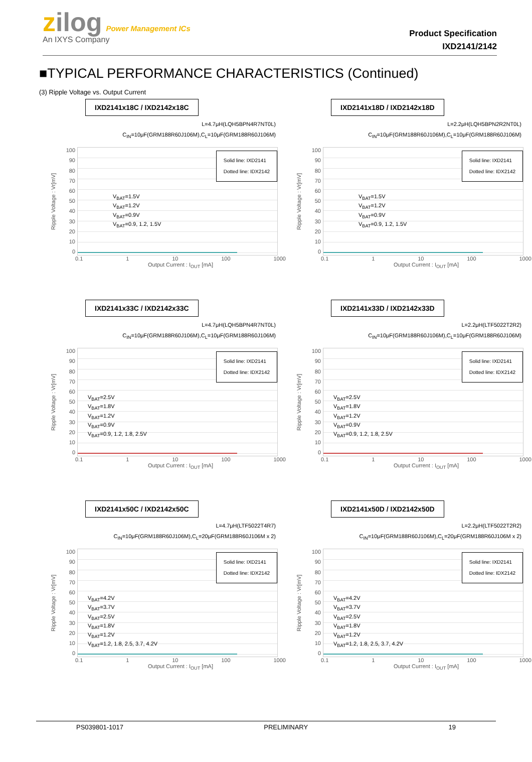zilog Power Management ICs
An IXYS Company
Product Specification
IXD2141/2142
■TYPICAL PERFORMANCE CHARACTERISTICS (Continued)
(3) Ripple Voltage vs. Output Current
IXD2141x18C / IXD2142x18C
L=4.7μH(LQH5BPN4R7NT0L)
C<sub>IN</sub>=10μF(GRM188R60J106M),C<sub>L</sub>=10μF(GRM188R60J106M)
Ripple Voltage : Vr[mV]
100
90
80
70
60
50
40
30
20
10
0
Solid line: IXD2141
Dotted line: IDX2142
V<sub>BAT</sub>=1.5V
V<sub>BAT</sub>=1.2V
V<sub>BAT</sub>=0.9V
V<sub>BAT</sub>=0.9, 1.2, 1.5V
0.1 1 10 100 1000
Output Current : I<sub>OUT</sub> [mA]
IXD2141x18D / IXD2142x18D
L=2.2μH(LQH5BPN2R2NT0L)
C<sub>IN</sub>=10μF(GRM188R60J106M),C<sub>L</sub>=10μF(GRM188R60J106M)
Ripple Voltage : Vr[mV]
100
90
80
70
60
50
40
30
20
10
0
Solid line: IXD2141
Dotted line: IDX2142
V<sub>BAT</sub>=1.5V
V<sub>BAT</sub>=1.2V
V<sub>BAT</sub>=0.9V
V<sub>BAT</sub>=0.9, 1.2, 1.5V
0.1 1 10 100 1000
Output Current : I<sub>OUT</sub> [mA]
IXD2141x33C / IXD2142x33C
L=4.7μH(LQH5BPN4R7NT0L)
C<sub>IN</sub>=10μF(GRM188R60J106M),C<sub>L</sub>=10μF(GRM188R60J106M)
Ripple Voltage : Vr[mV]
100
90
80
70
60
50
40
30
20
10
0
Solid line: IXD2141
Dotted line: IDX2142
V<sub>BAT</sub>=2.5V
V<sub>BAT</sub>=1.8V
V<sub>BAT</sub>=1.2V
V<sub>BAT</sub>=0.9V
V<sub>BAT</sub>=0.9, 1.2, 1.8, 2.5V
0.1 1 10 100 1000
Output Current : I<sub>OUT</sub> [mA]
IXD2141x33D / IXD2142x33D
L=2.2μH(LTF5022T2R2)
C<sub>IN</sub>=10μF(GRM188R60J106M),C<sub>L</sub>=10μF(GRM188R60J106M)
Ripple Voltage : Vr[mV]
100
90
80
70
60
50
40
30
20
10
0
Solid line: IXD2141
Dotted line: IDX2142
V<sub>BAT</sub>=2.5V
V<sub>BAT</sub>=1.8V
V<sub>BAT</sub>=1.2V
V<sub>BAT</sub>=0.9V
V<sub>BAT</sub>=0.9, 1.2, 1.8, 2.5V
0.1 1 10 100 1000
Output Current : I<sub>OUT</sub> [mA]
IXD2141x50C / IXD2142x50C
L=4.7μH(LTF5022T4R7)
C<sub>IN</sub>=10μF(GRM188R60J106M),C<sub>L</sub>=20μF(GRM188R60J106M x 2)
Ripple Voltage : Vr[mV]
100
90
80
70
60
50
40
30
20
10
0
Solid line: IXD2141
Dotted line: IDX2142
V<sub>BAT</sub>=4.2V
V<sub>BAT</sub>=3.7V
V<sub>BAT</sub>=2.5V
V<sub>BAT</sub>=1.8V
V<sub>BAT</sub>=1.2V
V<sub>BAT</sub>=1.2, 1.8, 2.5, 3.7, 4.2V
0.1 1 10 100 1000
Output Current : I<sub>OUT</sub> [mA]
IXD2141x50D / IXD2142x50D
L=2.2μH(LTF5022T2R2)
C<sub>IN</sub>=10μF(GRM188R60J106M),C<sub>L</sub>=20μF(GRM188R60J106M x 2)
Ripple Voltage : Vr[mV]
100
90
80
70
60
50
40
30
20
10
0
Solid line: IXD2141
Dotted line: IDX2142
V<sub>BAT</sub>=4.2V
V<sub>BAT</sub>=3.7V
V<sub>BAT</sub>=2.5V
V<sub>BAT</sub>=1.8V
V<sub>BAT</sub>=1.2V
V<sub>BAT</sub>=1.2, 1.8, 2.5, 3.7, 4.2V
0.1 1 10 100 1000
Output Current : I<sub>OUT</sub> [mA]
PS039801-1017 PRELIMINARY 19